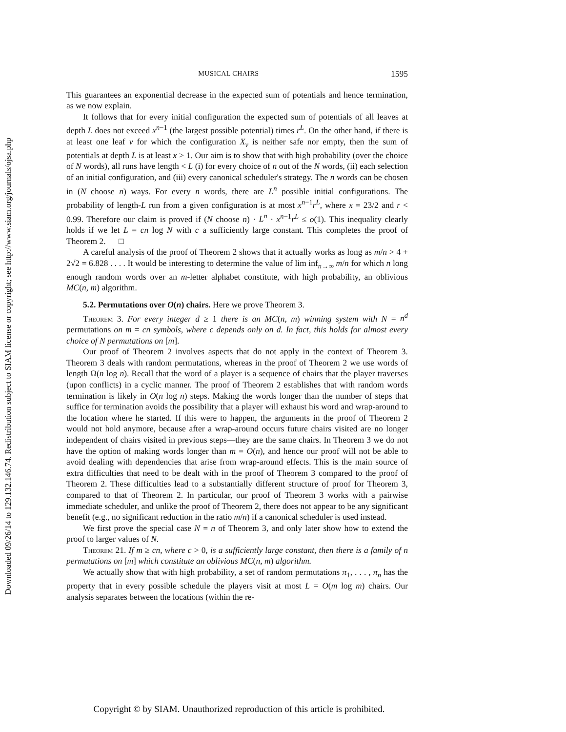Downloaded 09/26/14 to 129.132.146.74. Redistribution subject to SIAM license or copyright; see http://www.siam.org/journals/ojsa.php
MUSICAL CHAIRS 1595
This guarantees an exponential decrease in the expected sum of potentials and hence termination, as we now explain.
It follows that for every initial configuration the expected sum of potentials of all leaves at depth L does not exceed x<sup>n−1</sup> (the largest possible potential) times r<sup>L</sup>. On the other hand, if there is at least one leaf v for which the configuration X<sub>v</sub> is neither safe nor empty, then the sum of potentials at depth L is at least x > 1. Our aim is to show that with high probability (over the choice of N words), all runs have length < L (i) for every choice of n out of the N words, (ii) each selection of an initial configuration, and (iii) every canonical scheduler's strategy. The n words can be chosen in (N choose n) ways. For every n words, there are L<sup>n</sup> possible initial configurations. The probability of length-L run from a given configuration is at most x<sup>n−1</sup>r<sup>L</sup>, where x = 23/2 and r < 0.99. Therefore our claim is proved if (N choose n) · L<sup>n</sup> · x<sup>n−1</sup>r<sup>L</sup> ≤ o(1). This inequality clearly holds if we let L = cn log N with c a sufficiently large constant. This completes the proof of Theorem 2. □
A careful analysis of the proof of Theorem 2 shows that it actually works as long as m/n > 4 + 2√2 = 6.828 . . . . It would be interesting to determine the value of lim inf<sub>n→∞</sub> m/n for which n long enough random words over an m-letter alphabet constitute, with high probability, an oblivious MC(n, m) algorithm.
5.2. Permutations over O(n) chairs. Here we prove Theorem 3.
Theorem 3. For every integer d ≥ 1 there is an MC(n, m) winning system with N = n<sup>d</sup> permutations on m = cn symbols, where c depends only on d. In fact, this holds for almost every choice of N permutations on [m].
Our proof of Theorem 2 involves aspects that do not apply in the context of Theorem 3. Theorem 3 deals with random permutations, whereas in the proof of Theorem 2 we use words of length Ω(n log n). Recall that the word of a player is a sequence of chairs that the player traverses (upon conflicts) in a cyclic manner. The proof of Theorem 2 establishes that with random words termination is likely in O(n log n) steps. Making the words longer than the number of steps that suffice for termination avoids the possibility that a player will exhaust his word and wrap-around to the location where he started. If this were to happen, the arguments in the proof of Theorem 2 would not hold anymore, because after a wrap-around occurs future chairs visited are no longer independent of chairs visited in previous steps—they are the same chairs. In Theorem 3 we do not have the option of making words longer than m = O(n), and hence our proof will not be able to avoid dealing with dependencies that arise from wrap-around effects. This is the main source of extra difficulties that need to be dealt with in the proof of Theorem 3 compared to the proof of Theorem 2. These difficulties lead to a substantially different structure of proof for Theorem 3, compared to that of Theorem 2. In particular, our proof of Theorem 3 works with a pairwise immediate scheduler, and unlike the proof of Theorem 2, there does not appear to be any significant benefit (e.g., no significant reduction in the ratio m/n) if a canonical scheduler is used instead.
We first prove the special case N = n of Theorem 3, and only later show how to extend the proof to larger values of N.
Theorem 21. If m ≥ cn, where c > 0, is a sufficiently large constant, then there is a family of n permutations on [m] which constitute an oblivious MC(n, m) algorithm.
We actually show that with high probability, a set of random permutations π<sub>1</sub>, . . . , π<sub>n</sub> has the property that in every possible schedule the players visit at most L = O(m log m) chairs. Our analysis separates between the locations (within the re-
Copyright © by SIAM. Unauthorized reproduction of this article is prohibited.